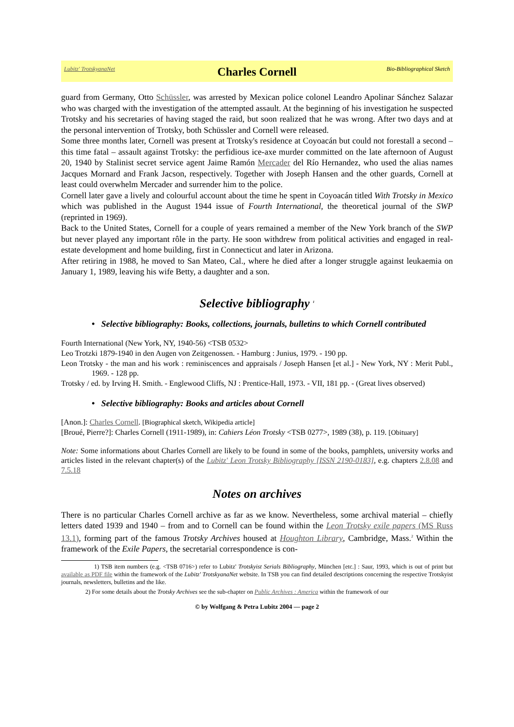Lubitz' TrotskyanaNet Charles Cornell Bio-Bibliographical Sketch
guard from Germany, Otto Schüssler, was arrested by Mexican police colonel Leandro Apolinar Sánchez Salazar who was charged with the investigation of the attempted assault. At the beginning of his investigation he suspected Trotsky and his secretaries of having staged the raid, but soon realized that he was wrong. After two days and at the personal intervention of Trotsky, both Schüssler and Cornell were released.
Some three months later, Cornell was present at Trotsky's residence at Coyoacán but could not fore­stall a second – this time fatal – assault against Trotsky: the perfidious ice-axe murder committed on the late afternoon of August 20, 1940 by Stalinist secret service agent Jaime Ramón Mercader del Río Hernandez, who used the alias names Jacques Mornard and Frank Jacson, respectively. Together with Joseph Hansen and the other guards, Cornell at least could overwhelm Mercader and surrender him to the police.
Cornell later gave a lively and colourful account about the time he spent in Coyoacán titled With Trotsky in Mexico which was published in the August 1944 issue of Fourth International, the theoreti­cal journal of the SWP (reprinted in 1969).
Back to the United States, Cornell for a couple of years remained a member of the New York branch of the SWP but never played any important rôle in the party. He soon withdrew from political activities and engaged in real-estate development and home building, first in Connecticut and later in Arizona.
After retiring in 1988, he moved to San Mateo, Cal., where he died after a longer struggle against leukaemia on January 1, 1989, leaving his wife Betty, a daughter and a son.
Selective bibliography <sup>1</sup>
• Selective bibliography: Books, collections, journals, bulletins to which Cornell contributed
Fourth International (New York, NY, 1940-56) <TSB 0532>
Leo Trotzki 1879-1940 in den Augen von Zeitgenossen. - Hamburg : Junius, 1979. - 190 pp.
Leon Trotsky - the man and his work : reminiscences and appraisals / Joseph Hansen [et al.] - New York, NY : Merit Publ., 1969. - 128 pp.
Trotsky / ed. by Irving H. Smith. - Englewood Cliffs, NJ : Prentice-Hall, 1973. - VII, 181 pp. - (Great lives ob­served)
• Selective bibliography: Books and articles about Cornell
[Anon.]: Charles Cornell. [Biographical sketch, Wikipedia article]
[Broué, Pierre?]: Charles Cornell (1911-1989), in: Cahiers Léon Trotsky <TSB 0277>, 1989 (38), p. 119. [Obitu­ary]
Note: Some informations about Charles Cornell are likely to be found in some of the books, pamphlets, univer­sity works and articles listed in the relevant chapter(s) of the Lubitz' Leon Trotsky Bibliography [ISSN 2190-0183], e.g. chapters 2.8.08 and 7.5.18
Notes on archives
There is no particular Charles Cornell archive as far as we know. Nevertheless, some archival material – chiefly letters dated 1939 and 1940 – from and to Cornell can be found within the Leon Trotsky exile papers (MS Russ 13.1), forming part of the famous Trotsky Archives housed at Houghton Library, Cambridge, Mass.<sup>2</sup> Within the framework of the Exile Papers, the secretarial correspondence is con-
1) TSB item numbers (e.g. <TSB 0716>) refer to Lubitz' Trotskyist Serials Bibliography, München [etc.] : Saur, 1993, which is out of print but available as PDF file within the framework of the Lubitz' TrotskyanaNet website. In TSB you can find detailed descriptions concerning the respective Trotskyist journals, newsletters, bulletins and the like.
2) For some details about the Trotsky Archives see the sub-chapter on Public Archives : America within the framework of our
© by Wolfgang & Petra Lubitz 2004 — page 2